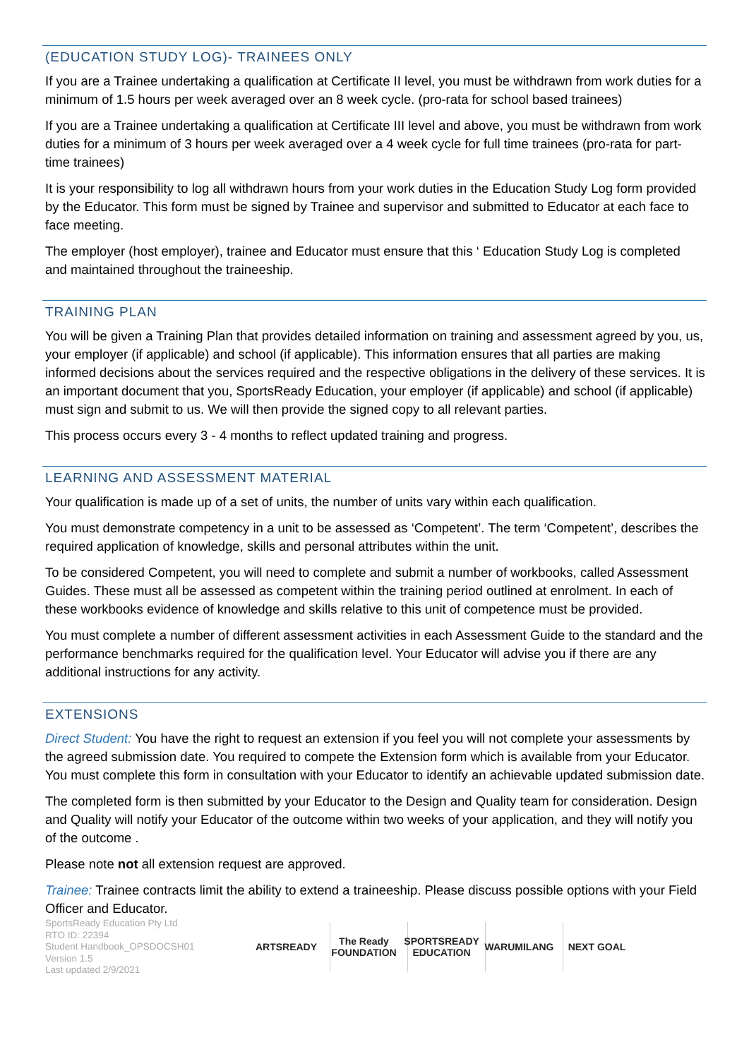(EDUCATION STUDY LOG)- TRAINEES ONLY
If you are a Trainee undertaking a qualification at Certificate II level, you must be withdrawn from work duties for a minimum of 1.5 hours per week averaged over an 8 week cycle. (pro-rata for school based trainees)
If you are a Trainee undertaking a qualification at Certificate III level and above, you must be withdrawn from work duties for a minimum of 3 hours per week averaged over a 4 week cycle for full time trainees (pro-rata for part-time trainees)
It is your responsibility to log all withdrawn hours from your work duties in the Education Study Log form provided by the Educator. This form must be signed by Trainee and supervisor and submitted to Educator at each face to face meeting.
The employer (host employer), trainee and Educator must ensure that this ‘ Education Study Log is completed and maintained throughout the traineeship.
TRAINING PLAN
You will be given a Training Plan that provides detailed information on training and assessment agreed by you, us, your employer (if applicable) and school (if applicable). This information ensures that all parties are making informed decisions about the services required and the respective obligations in the delivery of these services. It is an important document that you, SportsReady Education, your employer (if applicable) and school (if applicable) must sign and submit to us. We will then provide the signed copy to all relevant parties.
This process occurs every 3 - 4 months to reflect updated training and progress.
LEARNING AND ASSESSMENT MATERIAL
Your qualification is made up of a set of units, the number of units vary within each qualification.
You must demonstrate competency in a unit to be assessed as ‘Competent’. The term ‘Competent’, describes the required application of knowledge, skills and personal attributes within the unit.
To be considered Competent, you will need to complete and submit a number of workbooks, called Assessment Guides. These must all be assessed as competent within the training period outlined at enrolment. In each of these workbooks evidence of knowledge and skills relative to this unit of competence must be provided.
You must complete a number of different assessment activities in each Assessment Guide to the standard and the performance benchmarks required for the qualification level. Your Educator will advise you if there are any additional instructions for any activity.
EXTENSIONS
Direct Student: You have the right to request an extension if you feel you will not complete your assessments by the agreed submission date. You required to compete the Extension form which is available from your Educator. You must complete this form in consultation with your Educator to identify an achievable updated submission date.
The completed form is then submitted by your Educator to the Design and Quality team for consideration. Design and Quality will notify your Educator of the outcome within two weeks of your application, and they will notify you of the outcome .
Please note not all extension request are approved.
Trainee: Trainee contracts limit the ability to extend a traineeship. Please discuss possible options with your Field Officer and Educator.
SportsReady Education Pty Ltd
RTO ID: 22394
Student Handbook_OPSDOCSH01
Version 1.5
Last updated 2/9/2021
ARTSREADY
The Ready FOUNDATION
SPORTSREADY EDUCATION
WARUMILANG NEXT GOAL